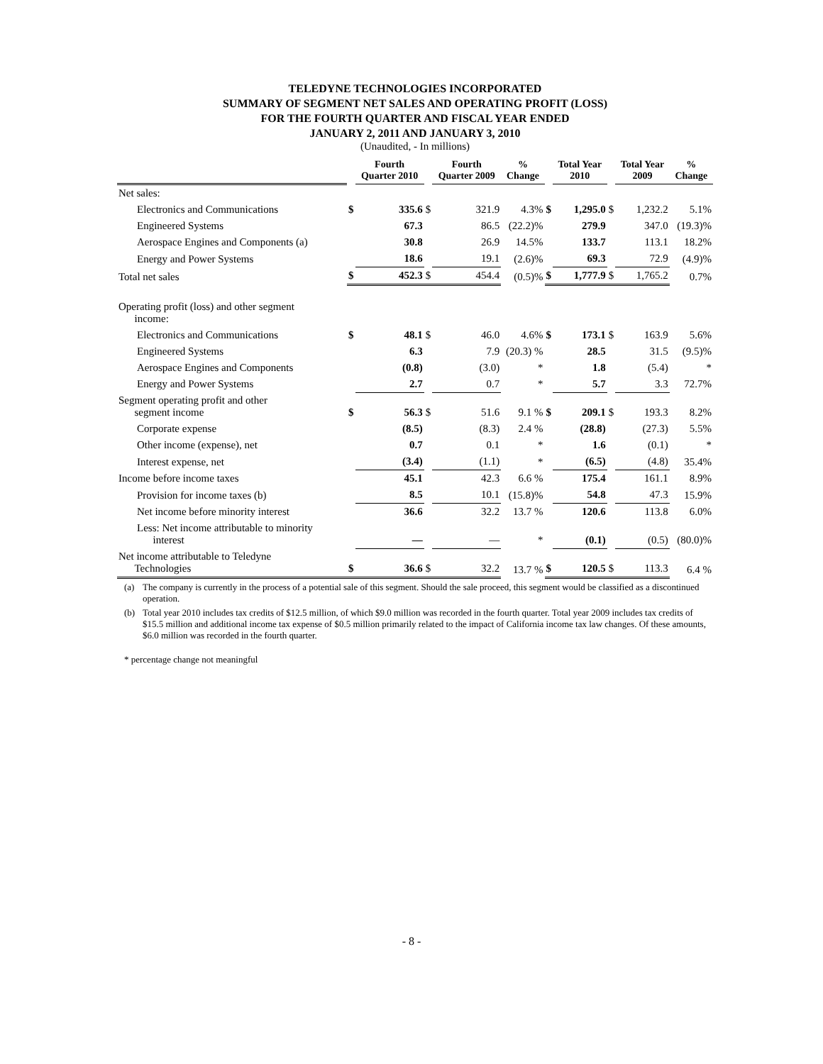TELEDYNE TECHNOLOGIES INCORPORATED
SUMMARY OF SEGMENT NET SALES AND OPERATING PROFIT (LOSS)
FOR THE FOURTH QUARTER AND FISCAL YEAR ENDED
JANUARY 2, 2011 AND JANUARY 3, 2010
(Unaudited, - In millions)
| | | Fourth Quarter 2010 | | Fourth Quarter 2009 | % Change | | Total Year 2010 | | Total Year 2009 | % Change |
| --- | --- | --- | --- | --- | --- | --- | --- | --- | --- | --- |
| Net sales: | | | | | | | | | | |
| Electronics and Communications | $ | 335.6 | $ | 321.9 | 4.3% | $ | 1,295.0 | $ | 1,232.2 | 5.1% |
| Engineered Systems | | 67.3 | | 86.5 | (22.2)% | | 279.9 | | 347.0 | (19.3)% |
| Aerospace Engines and Components (a) | | 30.8 | | 26.9 | 14.5% | | 133.7 | | 113.1 | 18.2% |
| Energy and Power Systems | | 18.6 | | 19.1 | (2.6)% | | 69.3 | | 72.9 | (4.9)% |
| Total net sales | $ | 452.3 | $ | 454.4 | (0.5)% | $ | 1,777.9 | $ | 1,765.2 | 0.7% |
| Operating profit (loss) and other segment income: | | | | | | | | | | |
| Electronics and Communications | $ | 48.1 | $ | 46.0 | 4.6% | $ | 173.1 | $ | 163.9 | 5.6% |
| Engineered Systems | | 6.3 | | 7.9 | (20.3) % | | 28.5 | | 31.5 | (9.5)% |
| Aerospace Engines and Components | | (0.8) | | (3.0) | * | | 1.8 | | (5.4) | * |
| Energy and Power Systems | | 2.7 | | 0.7 | * | | 5.7 | | 3.3 | 72.7% |
| Segment operating profit and other segment income | $ | 56.3 | $ | 51.6 | 9.1 % | $ | 209.1 | $ | 193.3 | 8.2% |
| Corporate expense | | (8.5) | | (8.3) | 2.4 % | | (28.8) | | (27.3) | 5.5% |
| Other income (expense), net | | 0.7 | | 0.1 | * | | 1.6 | | (0.1) | * |
| Interest expense, net | | (3.4) | | (1.1) | * | | (6.5) | | (4.8) | 35.4% |
| Income before income taxes | | 45.1 | | 42.3 | 6.6 % | | 175.4 | | 161.1 | 8.9% |
| Provision for income taxes (b) | | 8.5 | | 10.1 | (15.8)% | | 54.8 | | 47.3 | 15.9% |
| Net income before minority interest | | 36.6 | | 32.2 | 13.7 % | | 120.6 | | 113.8 | 6.0% |
| Less: Net income attributable to minority interest | | — | | — | * | | (0.1) | | (0.5) | (80.0)% |
| Net income attributable to Teledyne Technologies | $ | 36.6 | $ | 32.2 | 13.7 % | $ | 120.5 | $ | 113.3 | 6.4 % |
(a) The company is currently in the process of a potential sale of this segment. Should the sale proceed, this segment would be classified as a discontinued operation.
(b) Total year 2010 includes tax credits of $12.5 million, of which $9.0 million was recorded in the fourth quarter. Total year 2009 includes tax credits of $15.5 million and additional income tax expense of $0.5 million primarily related to the impact of California income tax law changes. Of these amounts, $6.0 million was recorded in the fourth quarter.
* percentage change not meaningful
- 8 -